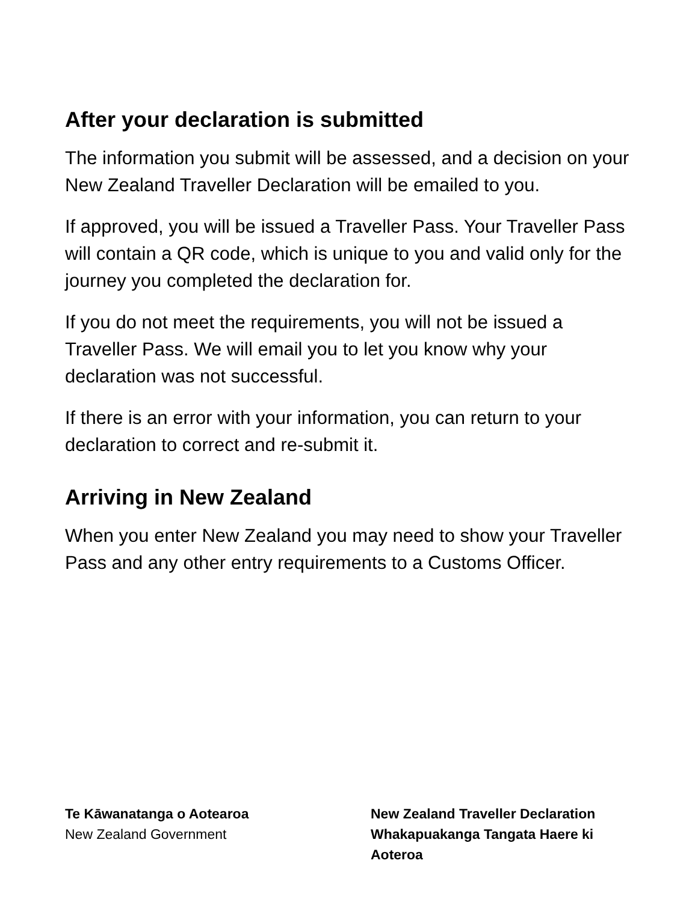After your declaration is submitted
The information you submit will be assessed, and a decision on your New Zealand Traveller Declaration will be emailed to you.
If approved, you will be issued a Traveller Pass. Your Traveller Pass will contain a QR code, which is unique to you and valid only for the journey you completed the declaration for.
If you do not meet the requirements, you will not be issued a Traveller Pass. We will email you to let you know why your declaration was not successful.
If there is an error with your information, you can return to your declaration to correct and re-submit it.
Arriving in New Zealand
When you enter New Zealand you may need to show your Traveller Pass and any other entry requirements to a Customs Officer.
Te Kāwanatanga o Aotearoa
New Zealand Government
New Zealand Traveller Declaration
Whakapuakanga Tangata Haere ki Aoteroa